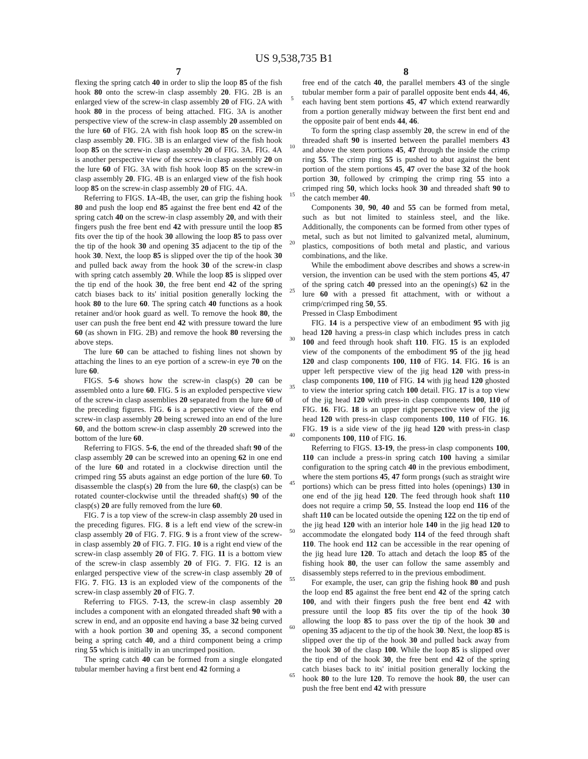US 9,538,735 B1
7
flexing the spring catch 40 in order to slip the loop 85 of the fish hook 80 onto the screw-in clasp assembly 20. FIG. 2B is an enlarged view of the screw-in clasp assembly 20 of FIG. 2A with hook 80 in the process of being attached. FIG. 3A is another perspective view of the screw-in clasp assembly 20 assembled on the lure 60 of FIG. 2A with fish hook loop 85 on the screw-in clasp assembly 20. FIG. 3B is an enlarged view of the fish hook loop 85 on the screw-in clasp assembly 20 of FIG. 3A. FIG. 4A is another perspective view of the screw-in clasp assembly 20 on the lure 60 of FIG. 3A with fish hook loop 85 on the screw-in clasp assembly 20. FIG. 4B is an enlarged view of the fish hook loop 85 on the screw-in clasp assembly 20 of FIG. 4A.
Referring to FIGS. 1 A-4B, the user, can grip the fishing hook 80 and push the loop end 85 against the free bent end 42 of the spring catch 40 on the screw-in clasp assembly 20, and with their fingers push the free bent end 42 with pressure until the loop 85 fits over the tip of the hook 30 allowing the loop 85 to pass over the tip of the hook 30 and opening 35 adjacent to the tip of the hook 30. Next, the loop 85 is slipped over the tip of the hook 30 and pulled back away from the hook 30 of the screw-in clasp with spring catch assembly 20. While the loop 85 is slipped over the tip end of the hook 30, the free bent end 42 of the spring catch biases back to its' initial position generally locking the hook 80 to the lure 60. The spring catch 40 functions as a hook retainer and/or hook guard as well. To remove the hook 80, the user can push the free bent end 42 with pressure toward the lure 60 (as shown in FIG. 2B) and remove the hook 80 reversing the above steps.
The lure 60 can be attached to fishing lines not shown by attaching the lines to an eye portion of a screw-in eye 70 on the lure 60.
FIGS. 5-6 shows how the screw-in clasp(s) 20 can be assembled onto a lure 60. FIG. 5 is an exploded perspective view of the screw-in clasp assemblies 20 separated from the lure 60 of the preceding figures. FIG. 6 is a perspective view of the end screw-in clasp assembly 20 being screwed into an end of the lure 60, and the bottom screw-in clasp assembly 20 screwed into the bottom of the lure 60.
Referring to FIGS. 5-6, the end of the threaded shaft 90 of the clasp assembly 20 can be screwed into an opening 62 in one end of the lure 60 and rotated in a clockwise direction until the crimped ring 55 abuts against an edge portion of the lure 60. To disassemble the clasp(s) 20 from the lure 60, the clasp(s) can be rotated counter-clockwise until the threaded shaft(s) 90 of the clasp(s) 20 are fully removed from the lure 60.
FIG. 7 is a top view of the screw-in clasp assembly 20 used in the preceding figures. FIG. 8 is a left end view of the screw-in clasp assembly 20 of FIG. 7. FIG. 9 is a front view of the screw-in clasp assembly 20 of FIG. 7. FIG. 10 is a right end view of the screw-in clasp assembly 20 of FIG. 7. FIG. 11 is a bottom view of the screw-in clasp assembly 20 of FIG. 7. FIG. 12 is an enlarged perspective view of the screw-in clasp assembly 20 of FIG. 7. FIG. 13 is an exploded view of the components of the screw-in clasp assembly 20 of FIG. 7.
Referring to FIGS. 7-13, the screw-in clasp assembly 20 includes a component with an elongated threaded shaft 90 with a screw in end, and an opposite end having a base 32 being curved with a hook portion 30 and opening 35, a second component being a spring catch 40, and a third component being a crimp ring 55 which is initially in an uncrimped position.
The spring catch 40 can be formed from a single elongated tubular member having a first bent end 42 forming a
5
10
15
20
25
30
35
40
45
50
55
60
65
8
free end of the catch 40, the parallel members 43 of the single tubular member form a pair of parallel opposite bent ends 44, 46, each having bent stem portions 45, 47 which extend rearwardly from a portion generally midway between the first bent end and the opposite pair of bent ends 44, 46.
To form the spring clasp assembly 20, the screw in end of the threaded shaft 90 is inserted between the parallel members 43 and above the stem portions 45, 47 through the inside the crimp ring 55. The crimp ring 55 is pushed to abut against the bent portion of the stem portions 45, 47 over the base 32 of the hook portion 30, followed by crimping the crimp ring 55 into a crimped ring 50, which locks hook 30 and threaded shaft 90 to the catch member 40.
Components 30, 90, 40 and 55 can be formed from metal, such as but not limited to stainless steel, and the like. Additionally, the components can be formed from other types of metal, such as but not limited to galvanized metal, aluminum, plastics, compositions of both metal and plastic, and various combinations, and the like.
While the embodiment above describes and shows a screw-in version, the invention can be used with the stem portions 45, 47 of the spring catch 40 pressed into an the opening(s) 62 in the lure 60 with a pressed fit attachment, with or without a crimp/crimped ring 50, 55.
Pressed in Clasp Embodiment
FIG. 14 is a perspective view of an embodiment 95 with jig head 120 having a press-in clasp which includes press in catch 100 and feed through hook shaft 110. FIG. 15 is an exploded view of the components of the embodiment 95 of the jig head 120 and clasp components 100, 110 of FIG. 14. FIG. 16 is an upper left perspective view of the jig head 120 with press-in clasp components 100, 110 of FIG. 14 with jig head 120 ghosted to view the interior spring catch 100 detail. FIG. 17 is a top view of the jig head 120 with press-in clasp components 100, 110 of FIG. 16. FIG. 18 is an upper right perspective view of the jig head 120 with press-in clasp components 100, 110 of FIG. 16. FIG. 19 is a side view of the jig head 120 with press-in clasp components 100, 110 of FIG. 16.
Referring to FIGS. 13-19, the press-in clasp components 100, 110 can include a press-in spring catch 100 having a similar configuration to the spring catch 40 in the previous embodiment, where the stem portions 45, 47 form prongs (such as straight wire portions) which can be press fitted into holes (openings) 130 in one end of the jig head 120. The feed through hook shaft 110 does not require a crimp 50, 55. Instead the loop end 116 of the shaft 110 can be located outside the opening 122 on the tip end of the jig head 120 with an interior hole 140 in the jig head 120 to accommodate the elongated body 114 of the feed through shaft 110. The hook end 112 can be accessible in the rear opening of the jig head lure 120. To attach and detach the loop 85 of the fishing hook 80, the user can follow the same assembly and disassembly steps referred to in the previous embodiment.
For example, the user, can grip the fishing hook 80 and push the loop end 85 against the free bent end 42 of the spring catch 100, and with their fingers push the free bent end 42 with pressure until the loop 85 fits over the tip of the hook 30 allowing the loop 85 to pass over the tip of the hook 30 and opening 35 adjacent to the tip of the hook 30. Next, the loop 85 is slipped over the tip of the hook 30 and pulled back away from the hook 30 of the clasp 100. While the loop 85 is slipped over the tip end of the hook 30, the free bent end 42 of the spring catch biases back to its' initial position generally locking the hook 80 to the lure 120. To remove the hook 80, the user can push the free bent end 42 with pressure